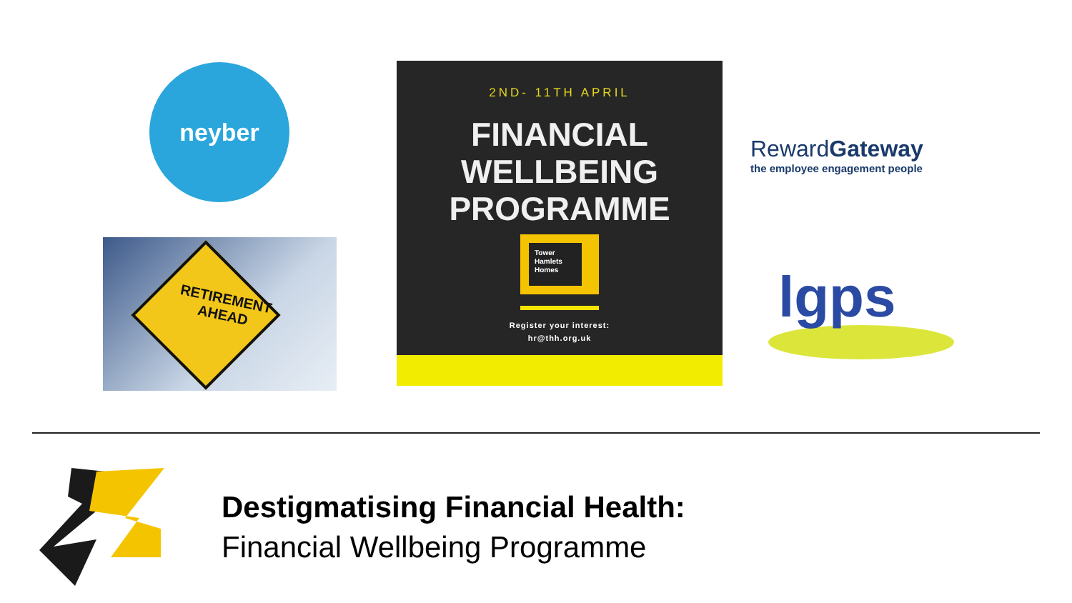neyber
RETIREMENT AHEAD
2ND- 11TH APRIL
FINANCIAL
WELLBEING
PROGRAMME
Tower
Hamlets
Homes
Register your interest:
hr@thh.org.uk
RewardGateway
the employee engagement people
lgps
Destigmatising Financial Health:
Financial Wellbeing Programme